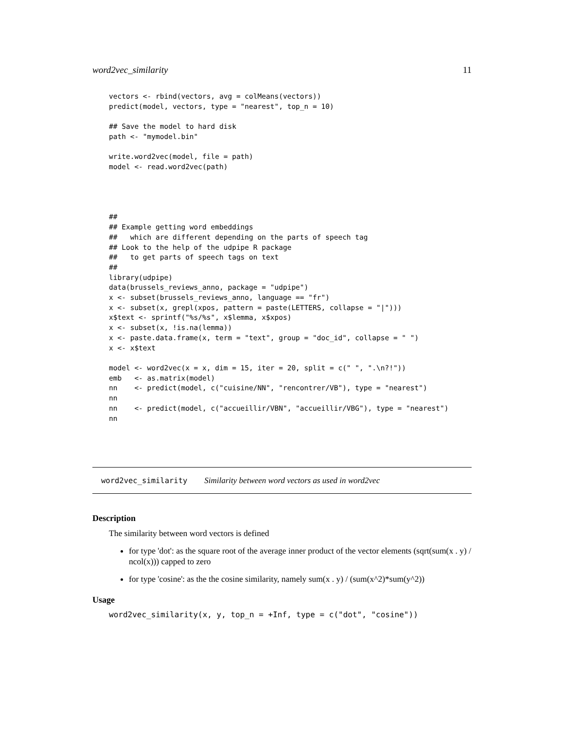word2vec_similarity 11
vectors <- rbind(vectors, avg = colMeans(vectors))
predict(model, vectors, type = "nearest", top_n = 10)

## Save the model to hard disk
path <- "mymodel.bin"

write.word2vec(model, file = path)
model <- read.word2vec(path)




##
## Example getting word embeddings
##   which are different depending on the parts of speech tag
## Look to the help of the udpipe R package
##   to get parts of speech tags on text
##
library(udpipe)
data(brussels_reviews_anno, package = "udpipe")
x <- subset(brussels_reviews_anno, language == "fr")
x <- subset(x, grepl(xpos, pattern = paste(LETTERS, collapse = "|")))
x$text <- sprintf("%s/%s", x$lemma, x$xpos)
x <- subset(x, !is.na(lemma))
x <- paste.data.frame(x, term = "text", group = "doc_id", collapse = " ")
x <- x$text

model <- word2vec(x = x, dim = 15, iter = 20, split = c(" ", ".\n?!"))
emb   <- as.matrix(model)
nn    <- predict(model, c("cuisine/NN", "rencontrer/VB"), type = "nearest")
nn
nn    <- predict(model, c("accueillir/VBN", "accueillir/VBG"), type = "nearest")
nn
word2vec_similarity Similarity between word vectors as used in word2vec
Description
The similarity between word vectors is defined
for type 'dot': as the square root of the average inner product of the vector elements (sqrt(sum(x . y) / ncol(x))) capped to zero
for type 'cosine': as the the cosine similarity, namely sum(x . y) / (sum(x^2)*sum(y^2))
Usage
word2vec_similarity(x, y, top_n = +Inf, type = c("dot", "cosine"))